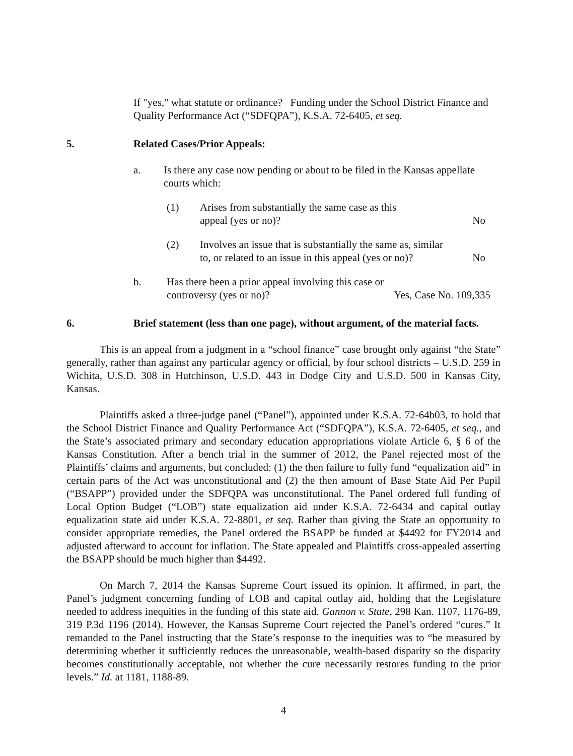If "yes," what statute or ordinance? Funding under the School District Finance and Quality Performance Act (“SDFQPA”), K.S.A. 72-6405, et seq.
5. Related Cases/Prior Appeals:
a. Is there any case now pending or about to be filed in the Kansas appellate courts which:
(1) Arises from substantially the same case as this
appeal (yes or no)? No
(2) Involves an issue that is substantially the same as, similar
to, or related to an issue in this appeal (yes or no)? No
b. Has there been a prior appeal involving this case or
controversy (yes or no)? Yes, Case No. 109,335
6. Brief statement (less than one page), without argument, of the material facts.
This is an appeal from a judgment in a “school finance” case brought only against “the State” generally, rather than against any particular agency or official, by four school districts – U.S.D. 259 in Wichita, U.S.D. 308 in Hutchinson, U.S.D. 443 in Dodge City and U.S.D. 500 in Kansas City, Kansas.
Plaintiffs asked a three-judge panel (“Panel”), appointed under K.S.A. 72-64b03, to hold that the School District Finance and Quality Performance Act (“SDFQPA”), K.S.A. 72-6405, et seq., and the State’s associated primary and secondary education appropriations violate Article 6, § 6 of the Kansas Constitution. After a bench trial in the summer of 2012, the Panel rejected most of the Plaintiffs’ claims and arguments, but concluded: (1) the then failure to fully fund “equalization aid” in certain parts of the Act was unconstitutional and (2) the then amount of Base State Aid Per Pupil (“BSAPP”) provided under the SDFQPA was unconstitutional. The Panel ordered full funding of Local Option Budget (“LOB”) state equalization aid under K.S.A. 72-6434 and capital outlay equalization state aid under K.S.A. 72-8801, et seq. Rather than giving the State an opportunity to consider appropriate remedies, the Panel ordered the BSAPP be funded at $4492 for FY2014 and adjusted afterward to account for inflation. The State appealed and Plaintiffs cross-appealed asserting the BSAPP should be much higher than $4492.
On March 7, 2014 the Kansas Supreme Court issued its opinion. It affirmed, in part, the Panel’s judgment concerning funding of LOB and capital outlay aid, holding that the Legislature needed to address inequities in the funding of this state aid. Gannon v. State, 298 Kan. 1107, 1176-89, 319 P.3d 1196 (2014). However, the Kansas Supreme Court rejected the Panel’s ordered “cures.” It remanded to the Panel instructing that the State’s response to the inequities was to “be measured by determining whether it sufficiently reduces the unreasonable, wealth-based disparity so the disparity becomes constitutionally acceptable, not whether the cure necessarily restores funding to the prior levels.” Id. at 1181, 1188-89.
4